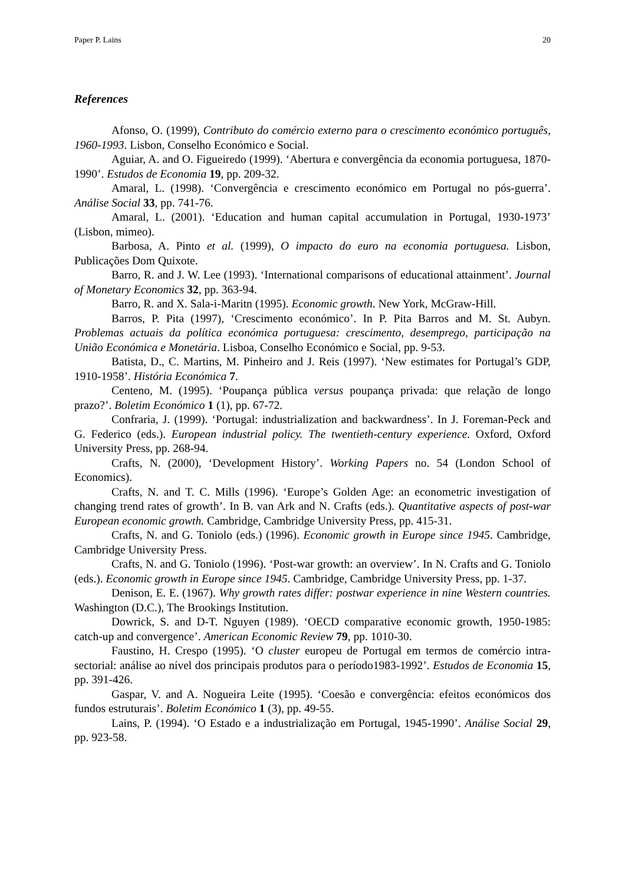Paper P. Lains 20
References
Afonso, O. (1999), Contributo do comércio externo para o crescimento económico português, 1960-1993. Lisbon, Conselho Económico e Social.
Aguiar, A. and O. Figueiredo (1999). ‘Abertura e convergência da economia portuguesa, 1870-1990’. Estudos de Economia 19, pp. 209-32.
Amaral, L. (1998). ‘Convergência e crescimento económico em Portugal no pós-guerra’. Análise Social 33, pp. 741-76.
Amaral, L. (2001). ‘Education and human capital accumulation in Portugal, 1930-1973’ (Lisbon, mimeo).
Barbosa, A. Pinto et al. (1999), O impacto do euro na economia portuguesa. Lisbon, Publicações Dom Quixote.
Barro, R. and J. W. Lee (1993). ‘International comparisons of educational attainment’. Journal of Monetary Economics 32, pp. 363-94.
Barro, R. and X. Sala-i-Maritn (1995). Economic growth. New York, McGraw-Hill.
Barros, P. Pita (1997), ‘Crescimento económico’. In P. Pita Barros and M. St. Aubyn. Problemas actuais da política económica portuguesa: crescimento, desemprego, participação na União Económica e Monetária. Lisboa, Conselho Económico e Social, pp. 9-53.
Batista, D., C. Martins, M. Pinheiro and J. Reis (1997). ‘New estimates for Portugal’s GDP, 1910-1958’. História Económica 7.
Centeno, M. (1995). ‘Poupança pública versus poupança privada: que relação de longo prazo?’. Boletim Económico 1 (1), pp. 67-72.
Confraria, J. (1999). ‘Portugal: industrialization and backwardness’. In J. Foreman-Peck and G. Federico (eds.). European industrial policy. The twentieth-century experience. Oxford, Oxford University Press, pp. 268-94.
Crafts, N. (2000), ‘Development History’. Working Papers no. 54 (London School of Economics).
Crafts, N. and T. C. Mills (1996). ‘Europe’s Golden Age: an econometric investigation of changing trend rates of growth’. In B. van Ark and N. Crafts (eds.). Quantitative aspects of post-war European economic growth. Cambridge, Cambridge University Press, pp. 415-31.
Crafts, N. and G. Toniolo (eds.) (1996). Economic growth in Europe since 1945. Cambridge, Cambridge University Press.
Crafts, N. and G. Toniolo (1996). ‘Post-war growth: an overview’. In N. Crafts and G. Toniolo (eds.). Economic growth in Europe since 1945. Cambridge, Cambridge University Press, pp. 1-37.
Denison, E. E. (1967). Why growth rates differ: postwar experience in nine Western countries. Washington (D.C.), The Brookings Institution.
Dowrick, S. and D-T. Nguyen (1989). ‘OECD comparative economic growth, 1950-1985: catch-up and convergence’. American Economic Review 79, pp. 1010-30.
Faustino, H. Crespo (1995). ‘O cluster europeu de Portugal em termos de comércio intra-sectorial: análise ao nível dos principais produtos para o período1983-1992’. Estudos de Economia 15, pp. 391-426.
Gaspar, V. and A. Nogueira Leite (1995). ‘Coesão e convergência: efeitos económicos dos fundos estruturais’. Boletim Económico 1 (3), pp. 49-55.
Lains, P. (1994). ‘O Estado e a industrialização em Portugal, 1945-1990’. Análise Social 29, pp. 923-58.